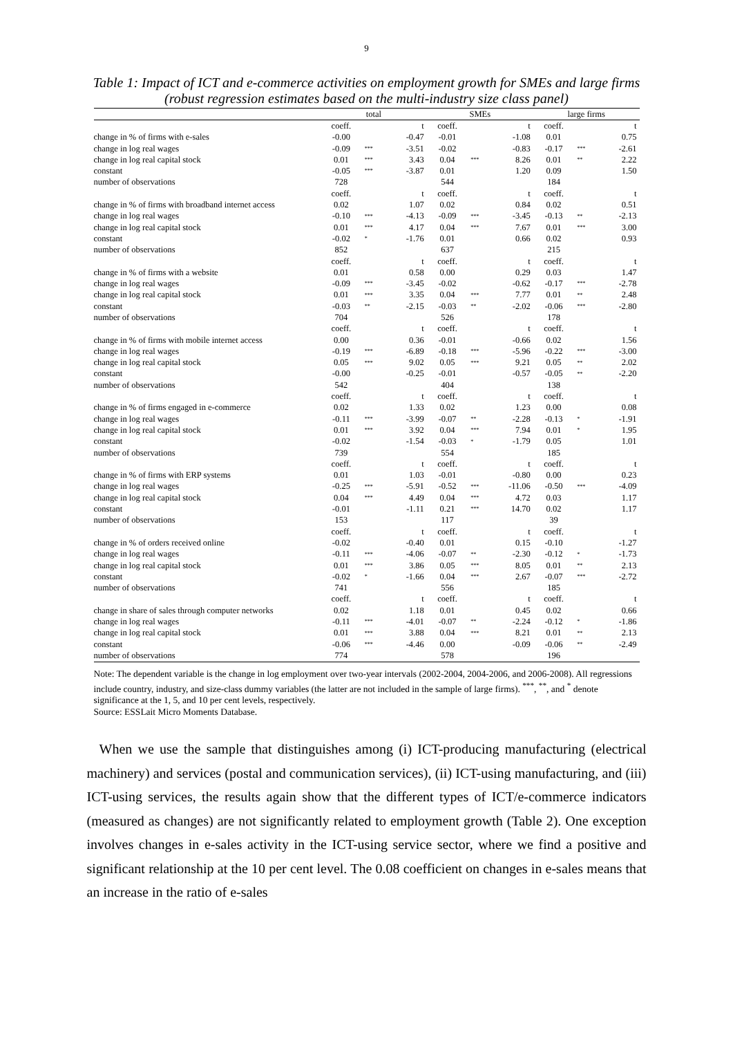9
Table 1: Impact of ICT and e-commerce activities on employment growth for SMEs and large firms (robust regression estimates based on the multi-industry size class panel)
| | total | | | SMEs | | | large firms | | |
| --- | --- | --- | --- | --- | --- | --- | --- | --- | --- |
| | coeff. | | t | coeff. | | t | coeff. | | t |
| change in % of firms with e-sales | -0.00 | | -0.47 | -0.01 | | -1.08 | 0.01 | | 0.75 |
| change in log real wages | -0.09 | *** | -3.51 | -0.02 | | -0.83 | -0.17 | *** | -2.61 |
| change in log real capital stock | 0.01 | *** | 3.43 | 0.04 | *** | 8.26 | 0.01 | ** | 2.22 |
| constant | -0.05 | *** | -3.87 | 0.01 | | 1.20 | 0.09 | | 1.50 |
| number of observations | 728 | | | 544 | | | 184 | | |
| | coeff. | | t | coeff. | | t | coeff. | | t |
| change in % of firms with broadband internet access | 0.02 | | 1.07 | 0.02 | | 0.84 | 0.02 | | 0.51 |
| change in log real wages | -0.10 | *** | -4.13 | -0.09 | *** | -3.45 | -0.13 | ** | -2.13 |
| change in log real capital stock | 0.01 | *** | 4.17 | 0.04 | *** | 7.67 | 0.01 | *** | 3.00 |
| constant | -0.02 | * | -1.76 | 0.01 | | 0.66 | 0.02 | | 0.93 |
| number of observations | 852 | | | 637 | | | 215 | | |
| | coeff. | | t | coeff. | | t | coeff. | | t |
| change in % of firms with a website | 0.01 | | 0.58 | 0.00 | | 0.29 | 0.03 | | 1.47 |
| change in log real wages | -0.09 | *** | -3.45 | -0.02 | | -0.62 | -0.17 | *** | -2.78 |
| change in log real capital stock | 0.01 | *** | 3.35 | 0.04 | *** | 7.77 | 0.01 | ** | 2.48 |
| constant | -0.03 | ** | -2.15 | -0.03 | ** | -2.02 | -0.06 | *** | -2.80 |
| number of observations | 704 | | | 526 | | | 178 | | |
| | coeff. | | t | coeff. | | t | coeff. | | t |
| change in % of firms with mobile internet access | 0.00 | | 0.36 | -0.01 | | -0.66 | 0.02 | | 1.56 |
| change in log real wages | -0.19 | *** | -6.89 | -0.18 | *** | -5.96 | -0.22 | *** | -3.00 |
| change in log real capital stock | 0.05 | *** | 9.02 | 0.05 | *** | 9.21 | 0.05 | ** | 2.02 |
| constant | -0.00 | | -0.25 | -0.01 | | -0.57 | -0.05 | ** | -2.20 |
| number of observations | 542 | | | 404 | | | 138 | | |
| | coeff. | | t | coeff. | | t | coeff. | | t |
| change in % of firms engaged in e-commerce | 0.02 | | 1.33 | 0.02 | | 1.23 | 0.00 | | 0.08 |
| change in log real wages | -0.11 | *** | -3.99 | -0.07 | ** | -2.28 | -0.13 | * | -1.91 |
| change in log real capital stock | 0.01 | *** | 3.92 | 0.04 | *** | 7.94 | 0.01 | * | 1.95 |
| constant | -0.02 | | -1.54 | -0.03 | * | -1.79 | 0.05 | | 1.01 |
| number of observations | 739 | | | 554 | | | 185 | | |
| | coeff. | | t | coeff. | | t | coeff. | | t |
| change in % of firms with ERP systems | 0.01 | | 1.03 | -0.01 | | -0.80 | 0.00 | | 0.23 |
| change in log real wages | -0.25 | *** | -5.91 | -0.52 | *** | -11.06 | -0.50 | *** | -4.09 |
| change in log real capital stock | 0.04 | *** | 4.49 | 0.04 | *** | 4.72 | 0.03 | | 1.17 |
| constant | -0.01 | | -1.11 | 0.21 | *** | 14.70 | 0.02 | | 1.17 |
| number of observations | 153 | | | 117 | | | 39 | | |
| | coeff. | | t | coeff. | | t | coeff. | | t |
| change in % of orders received online | -0.02 | | -0.40 | 0.01 | | 0.15 | -0.10 | | -1.27 |
| change in log real wages | -0.11 | *** | -4.06 | -0.07 | ** | -2.30 | -0.12 | * | -1.73 |
| change in log real capital stock | 0.01 | *** | 3.86 | 0.05 | *** | 8.05 | 0.01 | ** | 2.13 |
| constant | -0.02 | * | -1.66 | 0.04 | *** | 2.67 | -0.07 | *** | -2.72 |
| number of observations | 741 | | | 556 | | | 185 | | |
| | coeff. | | t | coeff. | | t | coeff. | | t |
| change in share of sales through computer networks | 0.02 | | 1.18 | 0.01 | | 0.45 | 0.02 | | 0.66 |
| change in log real wages | -0.11 | *** | -4.01 | -0.07 | ** | -2.24 | -0.12 | * | -1.86 |
| change in log real capital stock | 0.01 | *** | 3.88 | 0.04 | *** | 8.21 | 0.01 | ** | 2.13 |
| constant | -0.06 | *** | -4.46 | 0.00 | | -0.09 | -0.06 | ** | -2.49 |
| number of observations | 774 | | | 578 | | | 196 | | |
Note: The dependent variable is the change in log employment over two-year intervals (2002-2004, 2004-2006, and 2006-2008). All regressions include country, industry, and size-class dummy variables (the latter are not included in the sample of large firms). <sup>***</sup>, <sup>**</sup>, and <sup>*</sup> denote significance at the 1, 5, and 10 per cent levels, respectively.
Source: ESSLait Micro Moments Database.
When we use the sample that distinguishes among (i) ICT-producing manufacturing (electrical machinery) and services (postal and communication services), (ii) ICT-using manufacturing, and (iii) ICT-using services, the results again show that the different types of ICT/e-commerce indicators (measured as changes) are not significantly related to employment growth (Table 2). One exception involves changes in e-sales activity in the ICT-using service sector, where we find a positive and significant relationship at the 10 per cent level. The 0.08 coefficient on changes in e-sales means that an increase in the ratio of e-sales